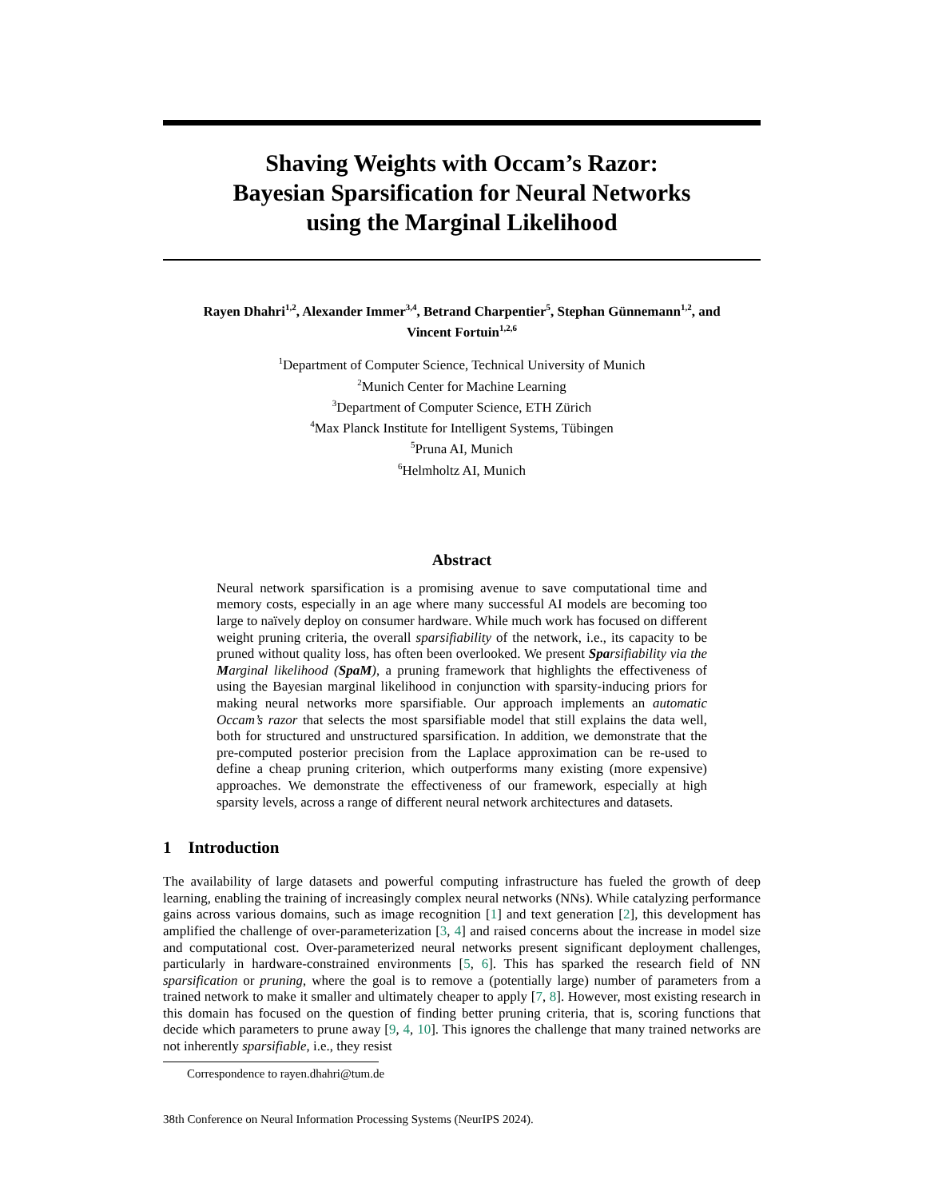Shaving Weights with Occam’s Razor:
Bayesian Sparsification for Neural Networks
using the Marginal Likelihood
Rayen Dhahri<sup>1,2</sup>, Alexander Immer<sup>3,4</sup>, Betrand Charpentier<sup>5</sup>, Stephan Günnemann<sup>1,2</sup>, and
Vincent Fortuin<sup>1,2,6</sup>
<sup>1</sup> Department of Computer Science, Technical University of Munich
<sup>2</sup> Munich Center for Machine Learning
<sup>3</sup> Department of Computer Science, ETH Zürich
<sup>4</sup> Max Planck Institute for Intelligent Systems, Tübingen
<sup>5</sup> Pruna AI, Munich
<sup>6</sup> Helmholtz AI, Munich
Abstract
Neural network sparsification is a promising avenue to save computational time and memory costs, especially in an age where many successful AI models are becoming too large to naïvely deploy on consumer hardware. While much work has focused on different weight pruning criteria, the overall sparsifiability of the network, i.e., its capacity to be pruned without quality loss, has often been overlooked. We present Sparsifiability via the Marginal likelihood (SpaM), a pruning framework that highlights the effectiveness of using the Bayesian marginal likelihood in conjunction with sparsity-inducing priors for making neural networks more sparsifiable. Our approach implements an automatic Occam’s razor that selects the most sparsifiable model that still explains the data well, both for structured and unstructured sparsification. In addition, we demonstrate that the pre-computed posterior precision from the Laplace approximation can be re-used to define a cheap pruning criterion, which outperforms many existing (more expensive) approaches. We demonstrate the effectiveness of our framework, especially at high sparsity levels, across a range of different neural network architectures and datasets.
1 Introduction
The availability of large datasets and powerful computing infrastructure has fueled the growth of deep learning, enabling the training of increasingly complex neural networks (NNs). While catalyzing performance gains across various domains, such as image recognition [1] and text generation [2], this development has amplified the challenge of over-parameterization [3, 4] and raised concerns about the increase in model size and computational cost. Over-parameterized neural networks present significant deployment challenges, particularly in hardware-constrained environments [5, 6]. This has sparked the research field of NN sparsification or pruning, where the goal is to remove a (potentially large) number of parameters from a trained network to make it smaller and ultimately cheaper to apply [7, 8]. However, most existing research in this domain has focused on the question of finding better pruning criteria, that is, scoring functions that decide which parameters to prune away [9, 4, 10]. This ignores the challenge that many trained networks are not inherently sparsifiable, i.e., they resist
Correspondence to rayen.dhahri@tum.de
38th Conference on Neural Information Processing Systems (NeurIPS 2024).